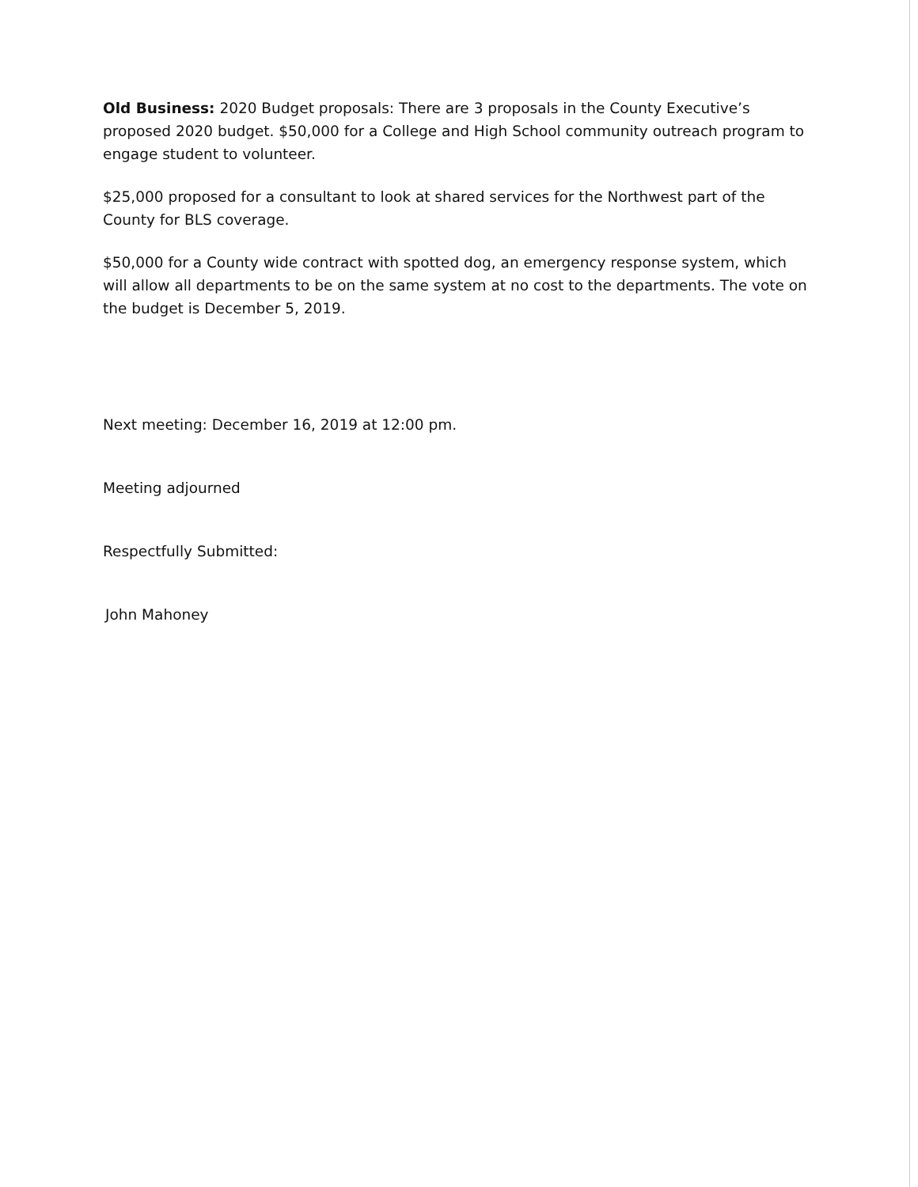Old Business: 2020 Budget proposals: There are 3 proposals in the County Executive’s proposed 2020 budget. $50,000 for a College and High School community outreach program to engage student to volunteer.
$25,000 proposed for a consultant to look at shared services for the Northwest part of the County for BLS coverage.
$50,000 for a County wide contract with spotted dog, an emergency response system, which will allow all departments to be on the same system at no cost to the departments. The vote on the budget is December 5, 2019.
Next meeting: December 16, 2019 at 12:00 pm.
Meeting adjourned
Respectfully Submitted:
John Mahoney